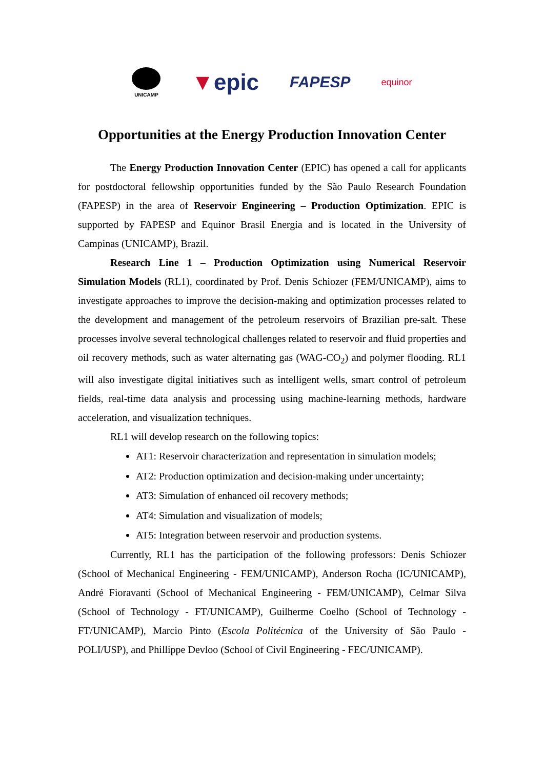UNICAMP
▼epic
FAPESP
equinor
Opportunities at the Energy Production Innovation Center
The Energy Production Innovation Center (EPIC) has opened a call for applicants for postdoctoral fellowship opportunities funded by the São Paulo Research Foundation (FAPESP) in the area of Reservoir Engineering – Production Optimization. EPIC is supported by FAPESP and Equinor Brasil Energia and is located in the University of Campinas (UNICAMP), Brazil.
Research Line 1 – Production Optimization using Numerical Reservoir Simulation Models (RL1), coordinated by Prof. Denis Schiozer (FEM/UNICAMP), aims to investigate approaches to improve the decision-making and optimization processes related to the development and management of the petroleum reservoirs of Brazilian pre-salt. These processes involve several technological challenges related to reservoir and fluid properties and oil recovery methods, such as water alternating gas (WAG-CO<sub>2</sub>) and polymer flooding. RL1 will also investigate digital initiatives such as intelligent wells, smart control of petroleum fields, real-time data analysis and processing using machine-learning methods, hardware acceleration, and visualization techniques.
RL1 will develop research on the following topics:
AT1: Reservoir characterization and representation in simulation models;
AT2: Production optimization and decision-making under uncertainty;
AT3: Simulation of enhanced oil recovery methods;
AT4: Simulation and visualization of models;
AT5: Integration between reservoir and production systems.
Currently, RL1 has the participation of the following professors: Denis Schiozer (School of Mechanical Engineering - FEM/UNICAMP), Anderson Rocha (IC/UNICAMP), André Fioravanti (School of Mechanical Engineering - FEM/UNICAMP), Celmar Silva (School of Technology - FT/UNICAMP), Guilherme Coelho (School of Technology - FT/UNICAMP), Marcio Pinto (Escola Politécnica of the University of São Paulo - POLI/USP), and Phillippe Devloo (School of Civil Engineering - FEC/UNICAMP).